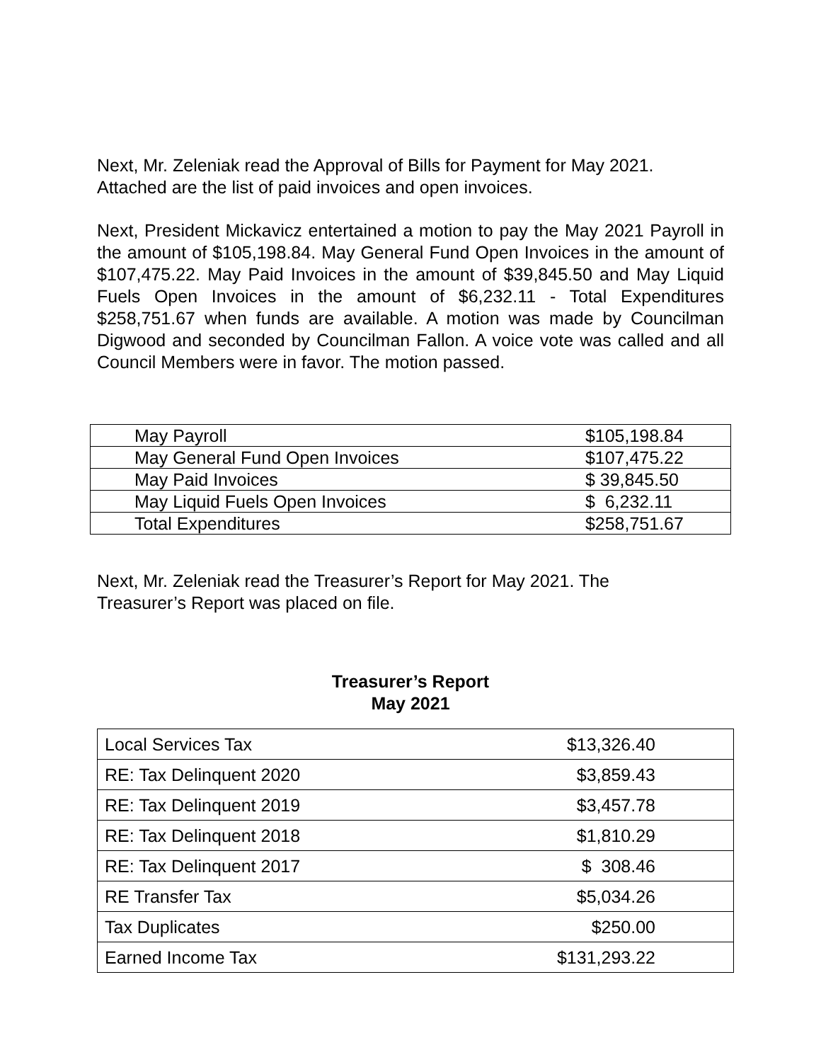Next, Mr. Zeleniak read the Approval of Bills for Payment for May 2021.
Attached are the list of paid invoices and open invoices.
Next, President Mickavicz entertained a motion to pay the May 2021 Payroll in the amount of $105,198.84. May General Fund Open Invoices in the amount of $107,475.22. May Paid Invoices in the amount of $39,845.50 and May Liquid Fuels Open Invoices in the amount of $6,232.11 - Total Expenditures $258,751.67 when funds are available. A motion was made by Councilman Digwood and seconded by Councilman Fallon. A voice vote was called and all Council Members were in favor. The motion passed.
| May Payroll | $105,198.84 |
| May General Fund Open Invoices | $107,475.22 |
| May Paid Invoices | $ 39,845.50 |
| May Liquid Fuels Open Invoices | $ 6,232.11 |
| Total Expenditures | $258,751.67 |
Next, Mr. Zeleniak read the Treasurer’s Report for May 2021. The
Treasurer’s Report was placed on file.
Treasurer’s Report
May 2021
| Local Services Tax | $13,326.40 |
| RE: Tax Delinquent 2020 | $3,859.43 |
| RE: Tax Delinquent 2019 | $3,457.78 |
| RE: Tax Delinquent 2018 | $1,810.29 |
| RE: Tax Delinquent 2017 | $ 308.46 |
| RE Transfer Tax | $5,034.26 |
| Tax Duplicates | $250.00 |
| Earned Income Tax | $131,293.22 |